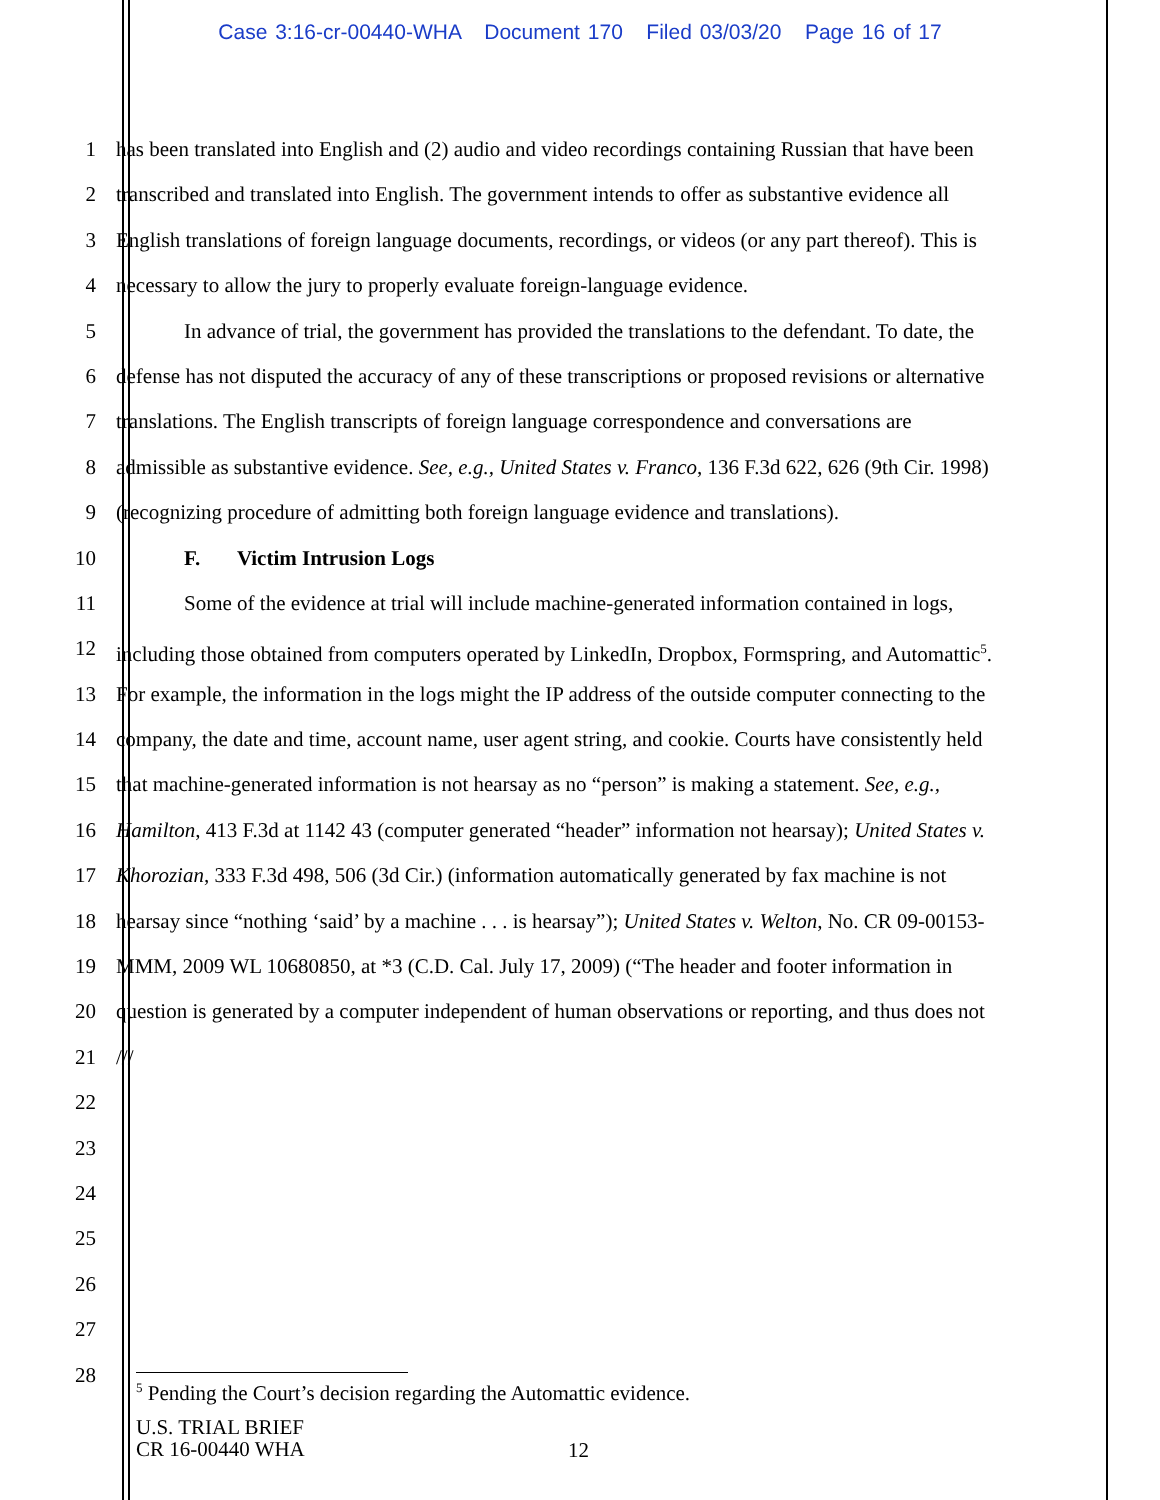Case 3:16-cr-00440-WHA Document 170 Filed 03/03/20 Page 16 of 17
1 has been translated into English and (2) audio and video recordings containing Russian that have been
2 transcribed and translated into English. The government intends to offer as substantive evidence all
3 English translations of foreign language documents, recordings, or videos (or any part thereof). This is
4 necessary to allow the jury to properly evaluate foreign-language evidence.
5 In advance of trial, the government has provided the translations to the defendant. To date, the
6 defense has not disputed the accuracy of any of these transcriptions or proposed revisions or alternative
7 translations. The English transcripts of foreign language correspondence and conversations are
8 admissible as substantive evidence. See, e.g., United States v. Franco, 136 F.3d 622, 626 (9th Cir. 1998)
9 (recognizing procedure of admitting both foreign language evidence and translations).
10 F. Victim Intrusion Logs
11 Some of the evidence at trial will include machine-generated information contained in logs,
12 including those obtained from computers operated by LinkedIn, Dropbox, Formspring, and Automattic<sup>5</sup>.
13 For example, the information in the logs might the IP address of the outside computer connecting to the
14 company, the date and time, account name, user agent string, and cookie. Courts have consistently held
15 that machine-generated information is not hearsay as no “person” is making a statement. See, e.g.,
16 Hamilton, 413 F.3d at 1142 43 (computer generated “header” information not hearsay); United States v.
17 Khorozian, 333 F.3d 498, 506 (3d Cir.) (information automatically generated by fax machine is not
18 hearsay since “nothing ‘said’ by a machine . . . is hearsay”); United States v. Welton, No. CR 09-00153-
19 MMM, 2009 WL 10680850, at *3 (C.D. Cal. July 17, 2009) (“The header and footer information in
20 question is generated by a computer independent of human observations or reporting, and thus does not
21 ///
22
23
24
25
26
27
28
<sup>5</sup> Pending the Court’s decision regarding the Automattic evidence.
U.S. TRIAL BRIEF
CR 16-00440 WHA
12